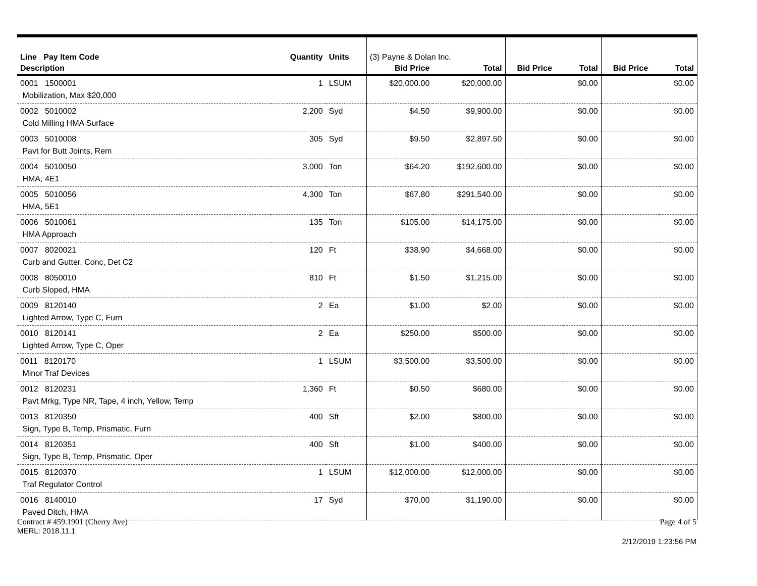| Line Pay Item Code | Quantity | Units | (3) Payne & Dolan Inc. | | | | | |
| --- | --- | --- | --- | --- | --- | --- | --- | --- |
| Description | | | Bid Price | Total | Bid Price | Total | Bid Price | Total |
| 0001 1500001 Mobilization, Max $20,000 | 1 | LSUM | $20,000.00 | $20,000.00 | | $0.00 | | $0.00 |
| 0002 5010002 Cold Milling HMA Surface | 2,200 | Syd | $4.50 | $9,900.00 | | $0.00 | | $0.00 |
| 0003 5010008 Pavt for Butt Joints, Rem | 305 | Syd | $9.50 | $2,897.50 | | $0.00 | | $0.00 |
| 0004 5010050 HMA, 4E1 | 3,000 | Ton | $64.20 | $192,600.00 | | $0.00 | | $0.00 |
| 0005 5010056 HMA, 5E1 | 4,300 | Ton | $67.80 | $291,540.00 | | $0.00 | | $0.00 |
| 0006 5010061 HMA Approach | 135 | Ton | $105.00 | $14,175.00 | | $0.00 | | $0.00 |
| 0007 8020021 Curb and Gutter, Conc, Det C2 | 120 | Ft | $38.90 | $4,668.00 | | $0.00 | | $0.00 |
| 0008 8050010 Curb Sloped, HMA | 810 | Ft | $1.50 | $1,215.00 | | $0.00 | | $0.00 |
| 0009 8120140 Lighted Arrow, Type C, Furn | 2 | Ea | $1.00 | $2.00 | | $0.00 | | $0.00 |
| 0010 8120141 Lighted Arrow, Type C, Oper | 2 | Ea | $250.00 | $500.00 | | $0.00 | | $0.00 |
| 0011 8120170 Minor Traf Devices | 1 | LSUM | $3,500.00 | $3,500.00 | | $0.00 | | $0.00 |
| 0012 8120231 Pavt Mrkg, Type NR, Tape, 4 inch, Yellow, Temp | 1,360 | Ft | $0.50 | $680.00 | | $0.00 | | $0.00 |
| 0013 8120350 Sign, Type B, Temp, Prismatic, Furn | 400 | Sft | $2.00 | $800.00 | | $0.00 | | $0.00 |
| 0014 8120351 Sign, Type B, Temp, Prismatic, Oper | 400 | Sft | $1.00 | $400.00 | | $0.00 | | $0.00 |
| 0015 8120370 Traf Regulator Control | 1 | LSUM | $12,000.00 | $12,000.00 | | $0.00 | | $0.00 |
| 0016 8140010 Paved Ditch, HMA | 17 | Syd | $70.00 | $1,190.00 | | $0.00 | | $0.00 |
Contract # 459.1901 (Cherry Ave) Page 4 of 5
MERL: 2018.11.1
2/12/2019 1:23:56 PM